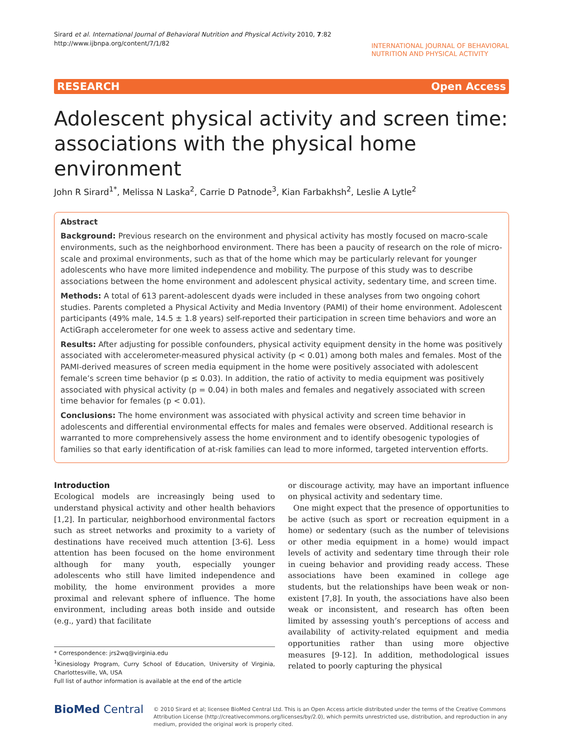Sirard et al. International Journal of Behavioral Nutrition and Physical Activity 2010, 7:82
http://www.ijbnpa.org/content/7/1/82
INTERNATIONAL JOURNAL OF BEHAVIORAL
NUTRITION AND PHYSICAL ACTIVITY
RESEARCH Open Access
Adolescent physical activity and screen time: associations with the physical home environment
John R Sirard<sup>1*</sup>, Melissa N Laska<sup>2</sup>, Carrie D Patnode<sup>3</sup>, Kian Farbakhsh<sup>2</sup>, Leslie A Lytle<sup>2</sup>
Abstract
Background: Previous research on the environment and physical activity has mostly focused on macro-scale environments, such as the neighborhood environment. There has been a paucity of research on the role of micro-scale and proximal environments, such as that of the home which may be particularly relevant for younger adolescents who have more limited independence and mobility. The purpose of this study was to describe associations between the home environment and adolescent physical activity, sedentary time, and screen time.
Methods: A total of 613 parent-adolescent dyads were included in these analyses from two ongoing cohort studies. Parents completed a Physical Activity and Media Inventory (PAMI) of their home environment. Adolescent participants (49% male, 14.5 ± 1.8 years) self-reported their participation in screen time behaviors and wore an ActiGraph accelerometer for one week to assess active and sedentary time.
Results: After adjusting for possible confounders, physical activity equipment density in the home was positively associated with accelerometer-measured physical activity (p < 0.01) among both males and females. Most of the PAMI-derived measures of screen media equipment in the home were positively associated with adolescent female’s screen time behavior (p ≤ 0.03). In addition, the ratio of activity to media equipment was positively associated with physical activity (p = 0.04) in both males and females and negatively associated with screen time behavior for females (p < 0.01).
Conclusions: The home environment was associated with physical activity and screen time behavior in adolescents and differential environmental effects for males and females were observed. Additional research is warranted to more comprehensively assess the home environment and to identify obesogenic typologies of families so that early identification of at-risk families can lead to more informed, targeted intervention efforts.
Introduction
Ecological models are increasingly being used to understand physical activity and other health behaviors [1,2]. In particular, neighborhood environmental factors such as street networks and proximity to a variety of destinations have received much attention [3-6]. Less attention has been focused on the home environment although for many youth, especially younger adolescents who still have limited independence and mobility, the home environment provides a more proximal and relevant sphere of influence. The home environment, including areas both inside and outside (e.g., yard) that facilitate
* Correspondence: jrs2wq@virginia.edu
<sup>1</sup> Kinesiology Program, Curry School of Education, University of Virginia, Charlottesville, VA, USA
Full list of author information is available at the end of the article
or discourage activity, may have an important influence on physical activity and sedentary time.
One might expect that the presence of opportunities to be active (such as sport or recreation equipment in a home) or sedentary (such as the number of televisions or other media equipment in a home) would impact levels of activity and sedentary time through their role in cueing behavior and providing ready access. These associations have been examined in college age students, but the relationships have been weak or non-existent [7,8]. In youth, the associations have also been weak or inconsistent, and research has often been limited by assessing youth’s perceptions of access and availability of activity-related equipment and media opportunities rather than using more objective measures [9-12]. In addition, methodological issues related to poorly capturing the physical
BioMed Central
© 2010 Sirard et al; licensee BioMed Central Ltd. This is an Open Access article distributed under the terms of the Creative Commons Attribution License (http://creativecommons.org/licenses/by/2.0), which permits unrestricted use, distribution, and reproduction in any medium, provided the original work is properly cited.